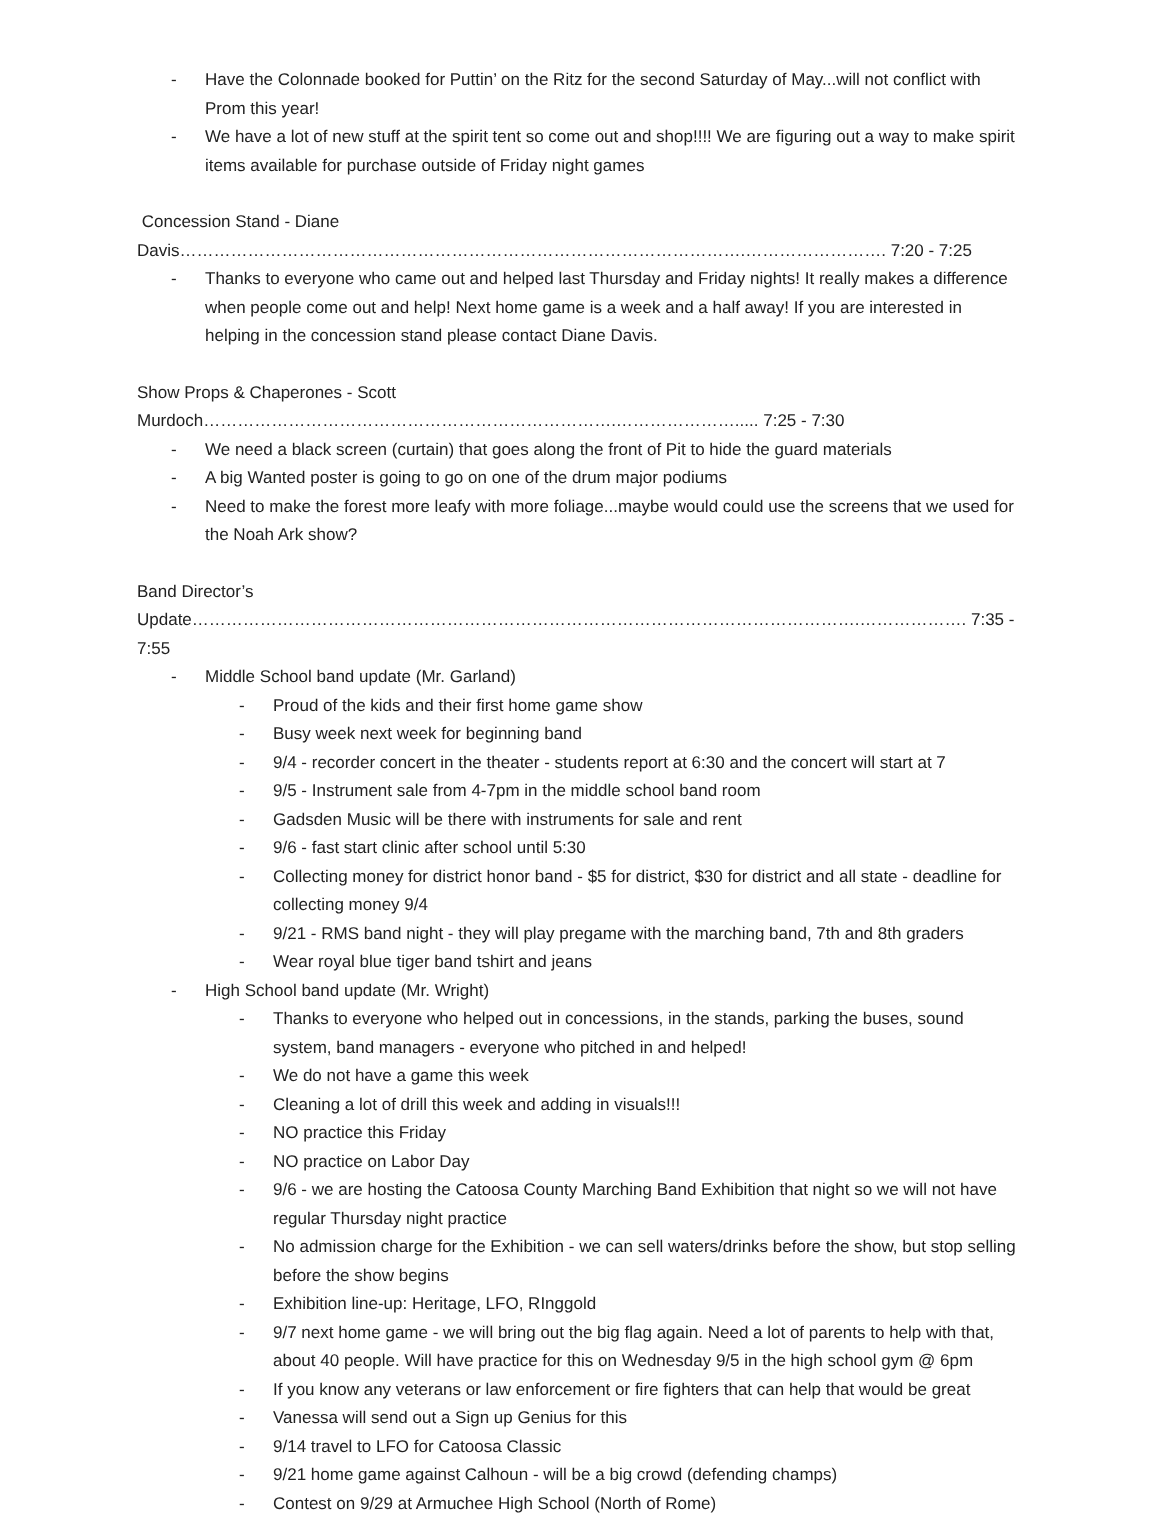- Have the Colonnade booked for Puttin’ on the Ritz for the second Saturday of May...will not conflict with Prom this year!
- We have a lot of new stuff at the spirit tent so come out and shop!!!! We are figuring out a way to make spirit items available for purchase outside of Friday night games
Concession Stand - Diane Davis……………………………………………………………………………………….……………………. 7:20 - 7:25
- Thanks to everyone who came out and helped last Thursday and Friday nights! It really makes a difference when people come out and help! Next home game is a week and a half away! If you are interested in helping in the concession stand please contact Diane Davis.
Show Props & Chaperones - Scott Murdoch……………………………………………………………….…………………..... 7:25 - 7:30
- We need a black screen (curtain) that goes along the front of Pit to hide the guard materials
- A big Wanted poster is going to go on one of the drum major podiums
- Need to make the forest more leafy with more foliage...maybe would could use the screens that we used for the Noah Ark show?
Band Director’s Update……………………………………………………………………………………………………….………………. 7:35 - 7:55
- Middle School band update (Mr. Garland)
- Proud of the kids and their first home game show
- Busy week next week for beginning band
- 9/4 - recorder concert in the theater - students report at 6:30 and the concert will start at 7
- 9/5 - Instrument sale from 4-7pm in the middle school band room
- Gadsden Music will be there with instruments for sale and rent
- 9/6 - fast start clinic after school until 5:30
- Collecting money for district honor band - $5 for district, $30 for district and all state - deadline for collecting money 9/4
- 9/21 - RMS band night - they will play pregame with the marching band, 7th and 8th graders
- Wear royal blue tiger band tshirt and jeans
- High School band update (Mr. Wright)
- Thanks to everyone who helped out in concessions, in the stands, parking the buses, sound system, band managers - everyone who pitched in and helped!
- We do not have a game this week
- Cleaning a lot of drill this week and adding in visuals!!!
- NO practice this Friday
- NO practice on Labor Day
- 9/6 - we are hosting the Catoosa County Marching Band Exhibition that night so we will not have regular Thursday night practice
- No admission charge for the Exhibition - we can sell waters/drinks before the show, but stop selling before the show begins
- Exhibition line-up: Heritage, LFO, RInggold
- 9/7 next home game - we will bring out the big flag again. Need a lot of parents to help with that, about 40 people. Will have practice for this on Wednesday 9/5 in the high school gym @ 6pm
- If you know any veterans or law enforcement or fire fighters that can help that would be great
- Vanessa will send out a Sign up Genius for this
- 9/14 travel to LFO for Catoosa Classic
- 9/21 home game against Calhoun - will be a big crowd (defending champs)
- Contest on 9/29 at Armuchee High School (North of Rome)